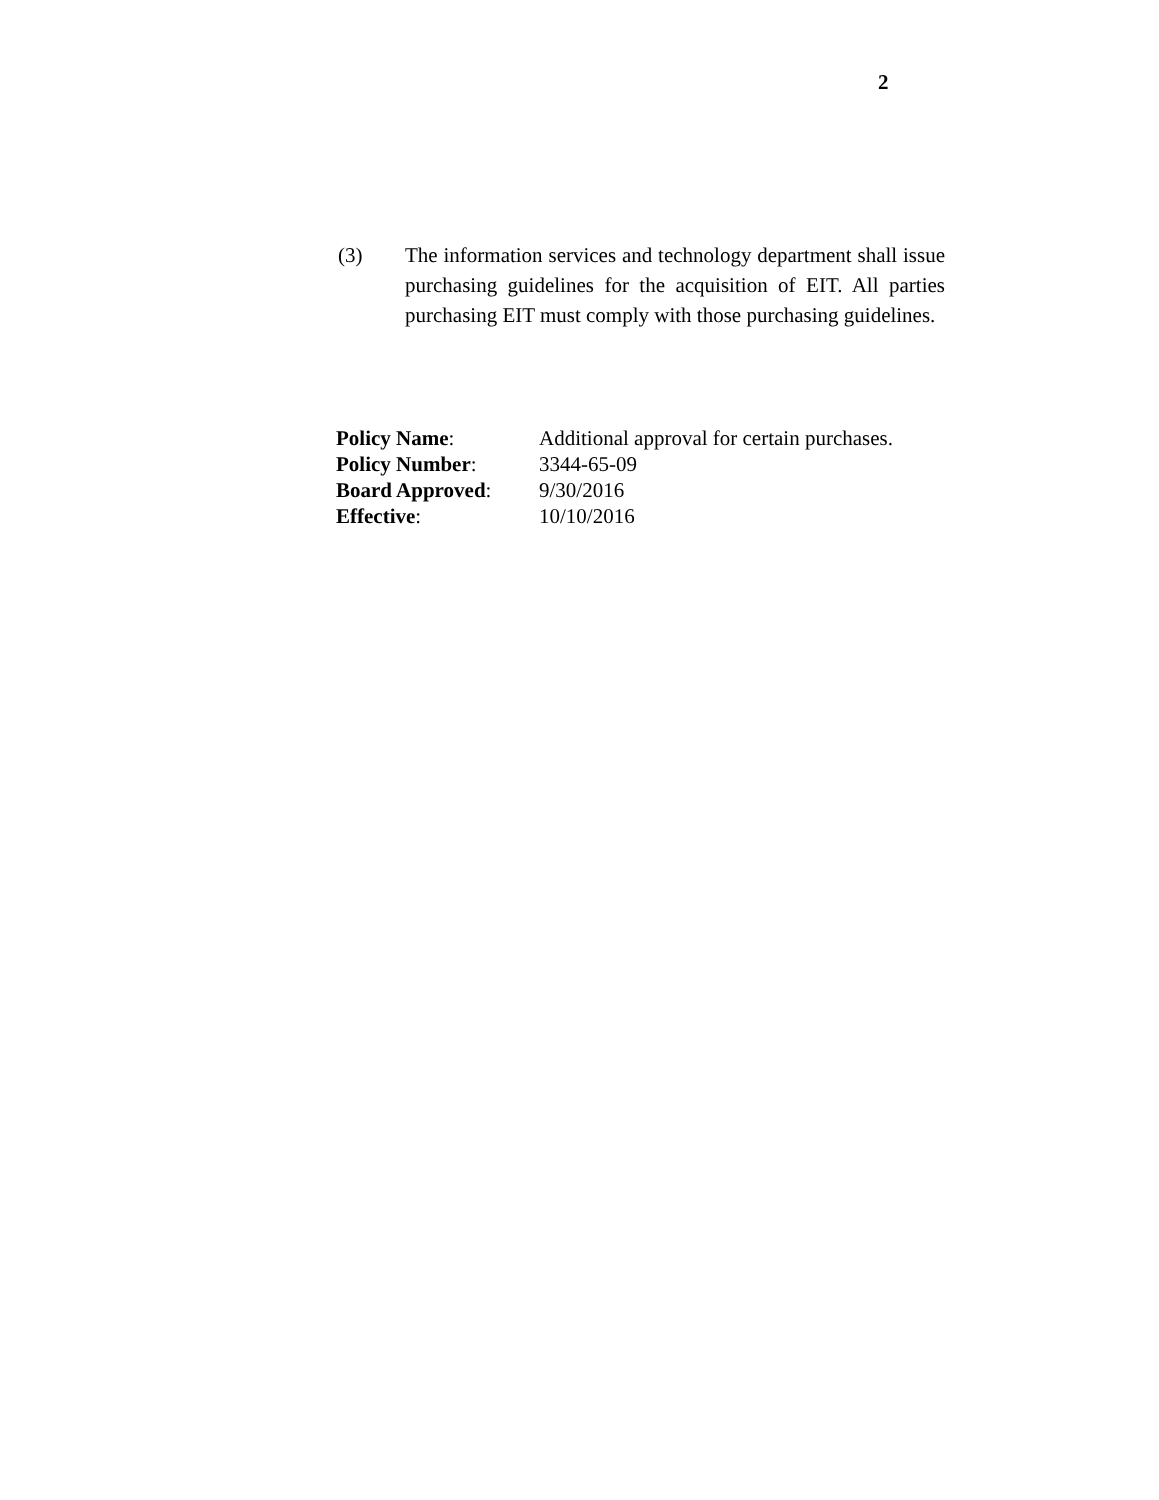2
(3) The information services and technology department shall issue purchasing guidelines for the acquisition of EIT. All parties purchasing EIT must comply with those purchasing guidelines.
| Policy Name : | Additional approval for certain purchases. |
| Policy Number : | 3344-65-09 |
| Board Approved : | 9/30/2016 |
| Effective : | 10/10/2016 |